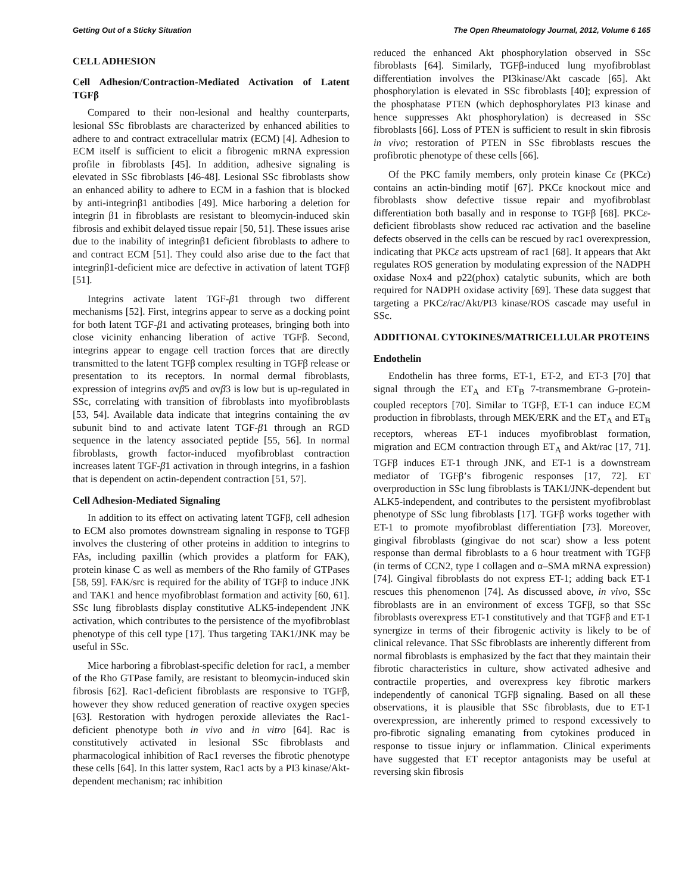Getting Out of a Sticky Situation The Open Rheumatology Journal, 2012, Volume 6 165
CELL ADHESION
Cell Adhesion/Contraction-Mediated Activation of Latent TGFβ
Compared to their non-lesional and healthy counterparts, lesional SSc fibroblasts are characterized by enhanced abilities to adhere to and contract extracellular matrix (ECM) [4]. Adhesion to ECM itself is sufficient to elicit a fibrogenic mRNA expression profile in fibroblasts [45]. In addition, adhesive signaling is elevated in SSc fibroblasts [46-48]. Lesional SSc fibroblasts show an enhanced ability to adhere to ECM in a fashion that is blocked by anti-integrinβ1 antibodies [49]. Mice harboring a deletion for integrin β1 in fibroblasts are resistant to bleomycin-induced skin fibrosis and exhibit delayed tissue repair [50, 51]. These issues arise due to the inability of integrinβ1 deficient fibroblasts to adhere to and contract ECM [51]. They could also arise due to the fact that integrinβ1-deficient mice are defective in activation of latent TGFβ [51].
Integrins activate latent TGF-β1 through two different mechanisms [52]. First, integrins appear to serve as a docking point for both latent TGF-β1 and activating proteases, bringing both into close vicinity enhancing liberation of active TGFβ. Second, integrins appear to engage cell traction forces that are directly transmitted to the latent TGFβ complex resulting in TGFβ release or presentation to its receptors. In normal dermal fibroblasts, expression of integrins αvβ5 and αvβ3 is low but is up-regulated in SSc, correlating with transition of fibroblasts into myofibroblasts [53, 54]. Available data indicate that integrins containing the αv subunit bind to and activate latent TGF-β1 through an RGD sequence in the latency associated peptide [55, 56]. In normal fibroblasts, growth factor-induced myofibroblast contraction increases latent TGF-β1 activation in through integrins, in a fashion that is dependent on actin-dependent contraction [51, 57].
Cell Adhesion-Mediated Signaling
In addition to its effect on activating latent TGFβ, cell adhesion to ECM also promotes downstream signaling in response to TGFβ involves the clustering of other proteins in addition to integrins to FAs, including paxillin (which provides a platform for FAK), protein kinase C as well as members of the Rho family of GTPases [58, 59]. FAK/src is required for the ability of TGFβ to induce JNK and TAK1 and hence myofibroblast formation and activity [60, 61]. SSc lung fibroblasts display constitutive ALK5-independent JNK activation, which contributes to the persistence of the myofibroblast phenotype of this cell type [17]. Thus targeting TAK1/JNK may be useful in SSc.
Mice harboring a fibroblast-specific deletion for rac1, a member of the Rho GTPase family, are resistant to bleomycin-induced skin fibrosis [62]. Rac1-deficient fibroblasts are responsive to TGFβ, however they show reduced generation of reactive oxygen species [63]. Restoration with hydrogen peroxide alleviates the Rac1-deficient phenotype both in vivo and in vitro [64]. Rac is constitutively activated in lesional SSc fibroblasts and pharmacological inhibition of Rac1 reverses the fibrotic phenotype these cells [64]. In this latter system, Rac1 acts by a PI3 kinase/Akt-dependent mechanism; rac inhibition
reduced the enhanced Akt phosphorylation observed in SSc fibroblasts [64]. Similarly, TGFβ-induced lung myofibroblast differentiation involves the PI3kinase/Akt cascade [65]. Akt phosphorylation is elevated in SSc fibroblasts [40]; expression of the phosphatase PTEN (which dephosphorylates PI3 kinase and hence suppresses Akt phosphorylation) is decreased in SSc fibroblasts [66]. Loss of PTEN is sufficient to result in skin fibrosis in vivo; restoration of PTEN in SSc fibroblasts rescues the profibrotic phenotype of these cells [66].
Of the PKC family members, only protein kinase Cε (PKCε) contains an actin-binding motif [67]. PKCε knockout mice and fibroblasts show defective tissue repair and myofibroblast differentiation both basally and in response to TGFβ [68]. PKCε-deficient fibroblasts show reduced rac activation and the baseline defects observed in the cells can be rescued by rac1 overexpression, indicating that PKCε acts upstream of rac1 [68]. It appears that Akt regulates ROS generation by modulating expression of the NADPH oxidase Nox4 and p22(phox) catalytic subunits, which are both required for NADPH oxidase activity [69]. These data suggest that targeting a PKCε/rac/Akt/PI3 kinase/ROS cascade may useful in SSc.
ADDITIONAL CYTOKINES/MATRICELLULAR PROTEINS
Endothelin
Endothelin has three forms, ET-1, ET-2, and ET-3 [70] that signal through the ET<sub>A</sub> and ET<sub>B</sub> 7-transmembrane G-protein-coupled receptors [70]. Similar to TGFβ, ET-1 can induce ECM production in fibroblasts, through MEK/ERK and the ET<sub>A</sub> and ET<sub>B</sub> receptors, whereas ET-1 induces myofibroblast formation, migration and ECM contraction through ET<sub>A</sub> and Akt/rac [17, 71]. TGFβ induces ET-1 through JNK, and ET-1 is a downstream mediator of TGFβ’s fibrogenic responses [17, 72]. ET overproduction in SSc lung fibroblasts is TAK1/JNK-dependent but ALK5-independent, and contributes to the persistent myofibroblast phenotype of SSc lung fibroblasts [17]. TGFβ works together with ET-1 to promote myofibroblast differentiation [73]. Moreover, gingival fibroblasts (gingivae do not scar) show a less potent response than dermal fibroblasts to a 6 hour treatment with TGFβ (in terms of CCN2, type I collagen and α–SMA mRNA expression) [74]. Gingival fibroblasts do not express ET-1; adding back ET-1 rescues this phenomenon [74]. As discussed above, in vivo, SSc fibroblasts are in an environment of excess TGFβ, so that SSc fibroblasts overexpress ET-1 constitutively and that TGFβ and ET-1 synergize in terms of their fibrogenic activity is likely to be of clinical relevance. That SSc fibroblasts are inherently different from normal fibroblasts is emphasized by the fact that they maintain their fibrotic characteristics in culture, show activated adhesive and contractile properties, and overexpress key fibrotic markers independently of canonical TGFβ signaling. Based on all these observations, it is plausible that SSc fibroblasts, due to ET-1 overexpression, are inherently primed to respond excessively to pro-fibrotic signaling emanating from cytokines produced in response to tissue injury or inflammation. Clinical experiments have suggested that ET receptor antagonists may be useful at reversing skin fibrosis